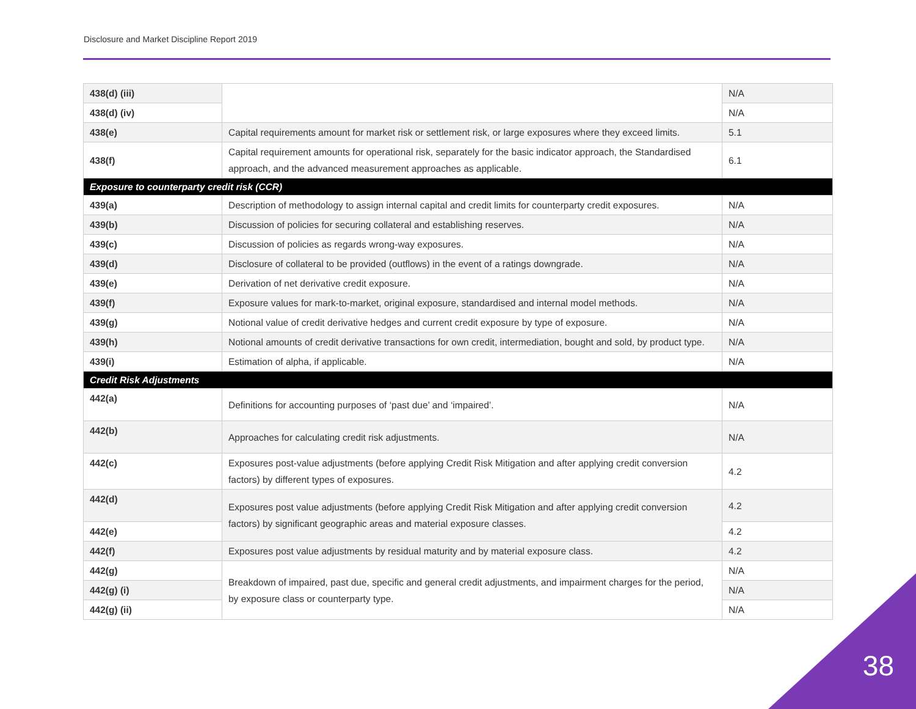Disclosure and Market Discipline Report 2019
| 438(d) (iii) | | N/A |
| 438(d) (iv) | | N/A |
| 438(e) | Capital requirements amount for market risk or settlement risk, or large exposures where they exceed limits. | 5.1 |
| 438(f) | Capital requirement amounts for operational risk, separately for the basic indicator approach, the Standardised approach, and the advanced measurement approaches as applicable. | 6.1 |
| Exposure to counterparty credit risk (CCR) | | |
| 439(a) | Description of methodology to assign internal capital and credit limits for counterparty credit exposures. | N/A |
| 439(b) | Discussion of policies for securing collateral and establishing reserves. | N/A |
| 439(c) | Discussion of policies as regards wrong-way exposures. | N/A |
| 439(d) | Disclosure of collateral to be provided (outflows) in the event of a ratings downgrade. | N/A |
| 439(e) | Derivation of net derivative credit exposure. | N/A |
| 439(f) | Exposure values for mark-to-market, original exposure, standardised and internal model methods. | N/A |
| 439(g) | Notional value of credit derivative hedges and current credit exposure by type of exposure. | N/A |
| 439(h) | Notional amounts of credit derivative transactions for own credit, intermediation, bought and sold, by product type. | N/A |
| 439(i) | Estimation of alpha, if applicable. | N/A |
| Credit Risk Adjustments | | |
| 442(a) | Definitions for accounting purposes of ‘past due’ and ‘impaired’. | N/A |
| 442(b) | Approaches for calculating credit risk adjustments. | N/A |
| 442(c) | Exposures post-value adjustments (before applying Credit Risk Mitigation and after applying credit conversion factors) by different types of exposures. | 4.2 |
| 442(d) | Exposures post value adjustments (before applying Credit Risk Mitigation and after applying credit conversion factors) by significant geographic areas and material exposure classes. | 4.2 |
| 442(e) | | 4.2 |
| 442(f) | Exposures post value adjustments by residual maturity and by material exposure class. | 4.2 |
| 442(g) | Breakdown of impaired, past due, specific and general credit adjustments, and impairment charges for the period, by exposure class or counterparty type. | N/A |
| 442(g) (i) | | N/A |
| 442(g) (ii) | | N/A |
38